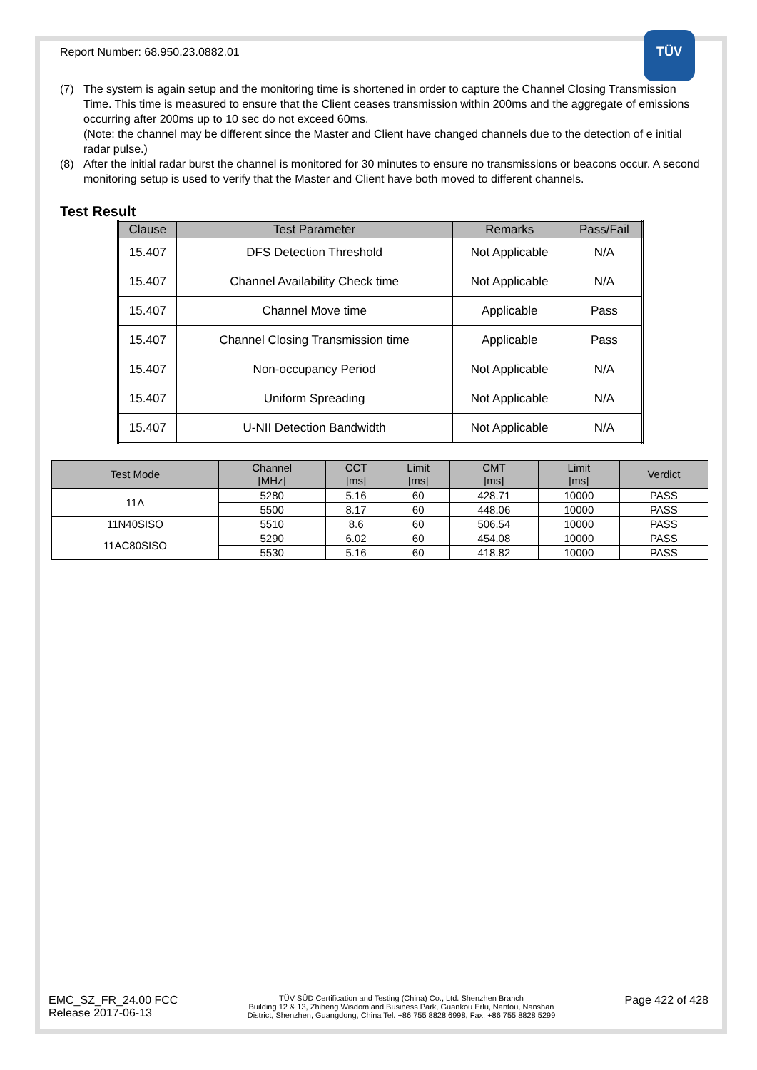TÜV
Report Number: 68.950.23.0882.01
(7) The system is again setup and the monitoring time is shortened in order to capture the Channel Closing Transmission Time. This time is measured to ensure that the Client ceases transmission within 200ms and the aggregate of emissions occurring after 200ms up to 10 sec do not exceed 60ms.
(Note: the channel may be different since the Master and Client have changed channels due to the detection of e initial radar pulse.)
(8) After the initial radar burst the channel is monitored for 30 minutes to ensure no transmissions or beacons occur. A second monitoring setup is used to verify that the Master and Client have both moved to different channels.
Test Result
| Clause | Test Parameter | Remarks | Pass/Fail |
| --- | --- | --- | --- |
| 15.407 | DFS Detection Threshold | Not Applicable | N/A |
| 15.407 | Channel Availability Check time | Not Applicable | N/A |
| 15.407 | Channel Move time | Applicable | Pass |
| 15.407 | Channel Closing Transmission time | Applicable | Pass |
| 15.407 | Non-occupancy Period | Not Applicable | N/A |
| 15.407 | Uniform Spreading | Not Applicable | N/A |
| 15.407 | U-NII Detection Bandwidth | Not Applicable | N/A |
| Test Mode | Channel [MHz] | CCT [ms] | Limit [ms] | CMT [ms] | Limit [ms] | Verdict |
| --- | --- | --- | --- | --- | --- | --- |
| 11A | 5280 | 5.16 | 60 | 428.71 | 10000 | PASS |
| | 5500 | 8.17 | 60 | 448.06 | 10000 | PASS |
| 11N40SISO | 5510 | 8.6 | 60 | 506.54 | 10000 | PASS |
| 11AC80SISO | 5290 | 6.02 | 60 | 454.08 | 10000 | PASS |
| | 5530 | 5.16 | 60 | 418.82 | 10000 | PASS |
EMC_SZ_FR_24.00 FCC
Release 2017-06-13
TÜV SÜD Certification and Testing (China) Co., Ltd. Shenzhen Branch
Building 12 & 13, Zhiheng Wisdomland Business Park, Guankou Erlu, Nantou, Nanshan
District, Shenzhen, Guangdong, China Tel. +86 755 8828 6998, Fax: +86 755 8828 5299
Page 422 of 428